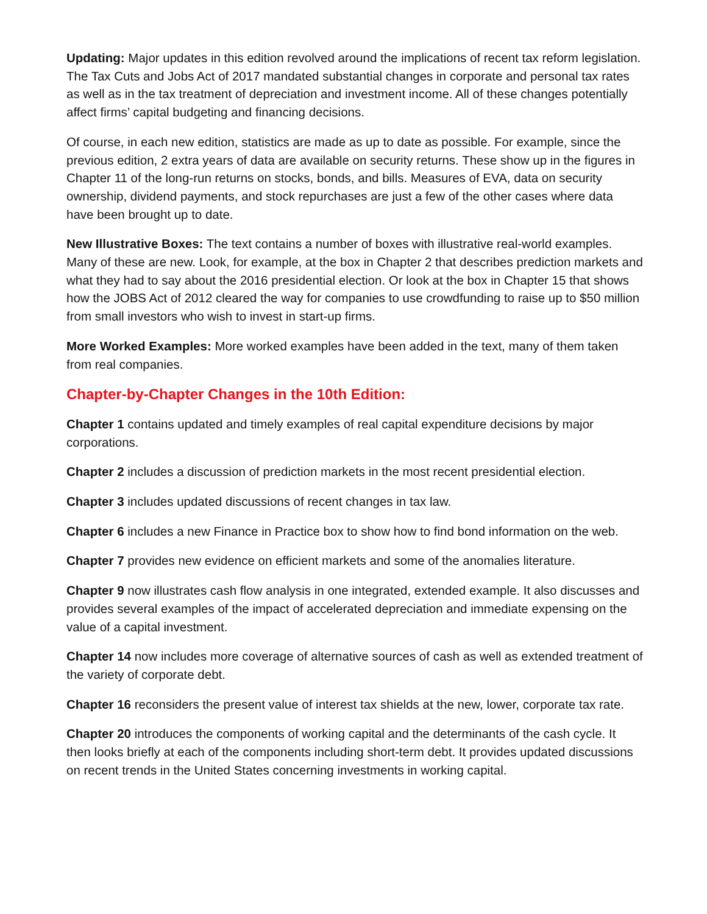Updating: Major updates in this edition revolved around the implications of recent tax reform legislation. The Tax Cuts and Jobs Act of 2017 mandated substantial changes in corporate and personal tax rates as well as in the tax treatment of depreciation and investment income. All of these changes potentially affect firms’ capital budgeting and financing decisions.
Of course, in each new edition, statistics are made as up to date as possible. For example, since the previous edition, 2 extra years of data are available on security returns. These show up in the figures in Chapter 11 of the long-run returns on stocks, bonds, and bills. Measures of EVA, data on security ownership, dividend payments, and stock repurchases are just a few of the other cases where data have been brought up to date.
New Illustrative Boxes: The text contains a number of boxes with illustrative real-world examples. Many of these are new. Look, for example, at the box in Chapter 2 that describes prediction markets and what they had to say about the 2016 presidential election. Or look at the box in Chapter 15 that shows how the JOBS Act of 2012 cleared the way for companies to use crowdfunding to raise up to $50 million from small investors who wish to invest in start-up firms.
More Worked Examples: More worked examples have been added in the text, many of them taken from real companies.
Chapter-by-Chapter Changes in the 10th Edition:
Chapter 1 contains updated and timely examples of real capital expenditure decisions by major corporations.
Chapter 2 includes a discussion of prediction markets in the most recent presidential election.
Chapter 3 includes updated discussions of recent changes in tax law.
Chapter 6 includes a new Finance in Practice box to show how to find bond information on the web.
Chapter 7 provides new evidence on efficient markets and some of the anomalies literature.
Chapter 9 now illustrates cash flow analysis in one integrated, extended example. It also discusses and provides several examples of the impact of accelerated depreciation and immediate expensing on the value of a capital investment.
Chapter 14 now includes more coverage of alternative sources of cash as well as extended treatment of the variety of corporate debt.
Chapter 16 reconsiders the present value of interest tax shields at the new, lower, corporate tax rate.
Chapter 20 introduces the components of working capital and the determinants of the cash cycle. It then looks briefly at each of the components including short-term debt. It provides updated discussions on recent trends in the United States concerning investments in working capital.